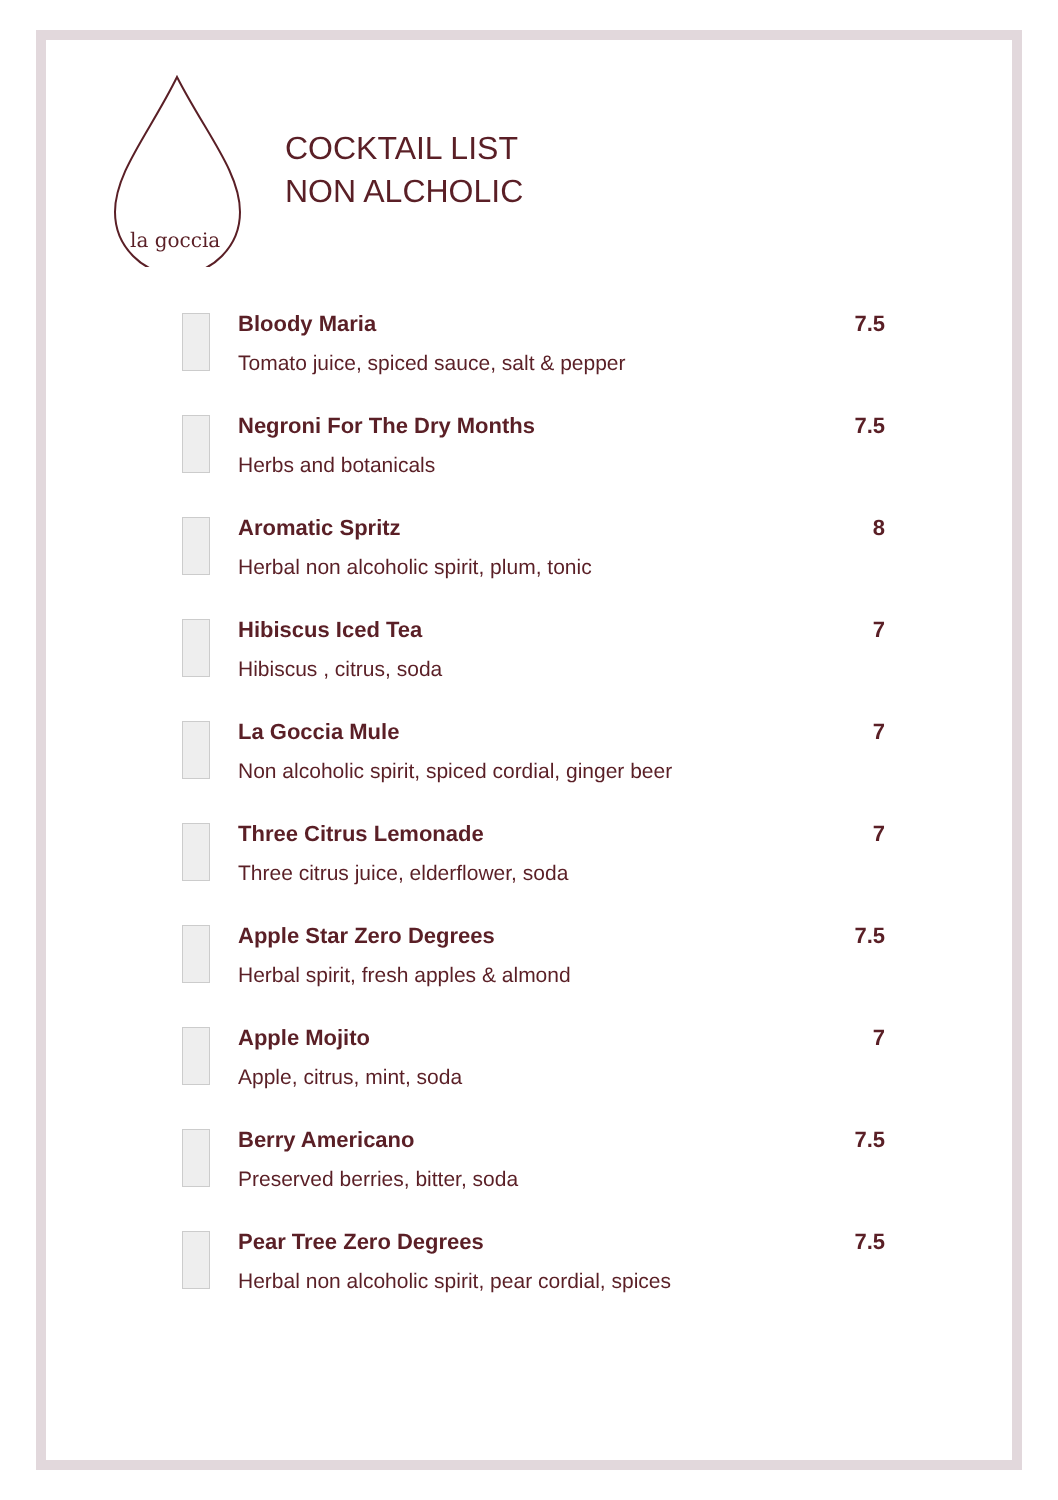la goccia
COCKTAIL LIST
NON ALCHOLIC
Bloody Maria
Tomato juice, spiced sauce, salt & pepper
7.5
Negroni For The Dry Months
Herbs and botanicals
7.5
Aromatic Spritz
Herbal non alcoholic spirit, plum, tonic
8
Hibiscus Iced Tea
Hibiscus , citrus, soda
7
La Goccia Mule
Non alcoholic spirit, spiced cordial, ginger beer
7
Three Citrus Lemonade
Three citrus juice, elderflower, soda
7
Apple Star Zero Degrees
Herbal spirit, fresh apples & almond
7.5
Apple Mojito
Apple, citrus, mint, soda
7
Berry Americano
Preserved berries, bitter, soda
7.5
Pear Tree Zero Degrees
Herbal non alcoholic spirit, pear cordial, spices
7.5